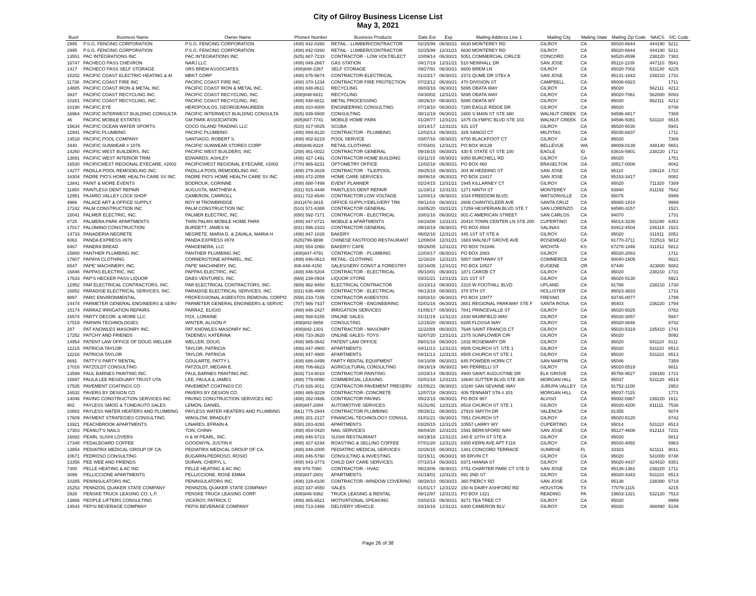City of Gilroy Business License List
May 3, 2021
| Bus# | Business Name | Owner Name | Phone# Number | Business Products | Date Est | Exp | Mailing Address Line 1 | Mailing City | Mailing State | Mailing Zip Code | NAICS | SIC Code |
| --- | --- | --- | --- | --- | --- | --- | --- | --- | --- | --- | --- | --- |
| 2995 | P.S.G. FENCING CORPORATION | P.S.G. FENCING CORPORATION | (408) 842-0260 | RETAIL - LUMBER/CONTRACTOR | 02/25/99 | 06/30/21 | 6630 MONTEREY RD | GILROY | CA | 95020-6644 | 444190 | 5211 |
| 2995 | P.S.G. FENCING CORPORATION | P.S.G. FENCING CORPORATION | (408) 842-0260 | RETAIL - LUMBER/CONTRACTOR | 02/25/99 | 12/31/21 | 6630 MONTEREY RD | GILROY | CA | 95020-6644 | 444190 | 5211 |
| 13551 | PAC INTEGRATIONS INC | PAC INTEGRATIONS INC | (925) 687-7233 | CONTRACTOR - LOW VOLT/ELECT | 10/09/14 | 06/30/21 | 5051 COMMERCIAL CIRLCE | CONCORD | CA | 94520-8596 | 238220 | 7382 |
| 16747 | PACHECO PASS CHEVRON | NARJ LLC | (408) 849-2667 | GAS STATION | 04/17/19 | 12/31/21 | 510 NEWHALL DR | SAN JOSE | CA | 95110-1109 | 447110 | 5541 |
| 1417 | PACHECO PASS SELF STORAGE | SRS BREM ASSOCIATES | (408)848-2367 | SELF STORAGE | 09/27/91 | 06/30/21 | 6600 BREM LN | GILROY | CA | 95020-7002 | 531130 | 4225 |
| 15202 | PACIFIC COAST ELECTRIC-HEATING & AI | MBKT CORP | (408) 675-5674 | CONTRACTOR-ELECTRICAL | 01/23/17 | 06/30/21 | 2372 QUME DR STE# A | SAN JOSE | CA | 95131-1843 | 238210 | 1731 |
| 11738 | PACIFIC COAST FIRE INC | PACIFIC COAST FIRE INC | (408) 370-1234 | CONTRACTOR FIRE PROTECTION | 07/23/12 | 06/30/21 | 470 DIVISION ST | CAMPBELL | CA | 95008-6923 | | 1711 |
| 14885 | PACIFIC COAST IRON & METAL INC | PACIFIC COAST IRON & METAL INC. | (408) 848-8611 | RECYCLING | 08/03/16 | 06/30/21 | 5895 OBATA WAY | GILROY | CA | 95020 | 562111 | 4212 |
| 3937 | PACIFIC COAST RECYCLING INC. | PACIFIC COAST RECYCLING, INC. | (408)848-6811 | RECYCLING | 04/30/02 | 12/31/21 | 5895 OBATA WAY | GILROY | CA | 95020-7061 | 562000 | 5093 |
| 10281 | PACIFIC COAST RECYCLING, INC. | PACIFIC COAST RECYCLING, INC. | (408) 848-6811 | METAL PROCESSING | 08/26/10 | 06/30/21 | 5895 OBATA WY | GILROY | CA | 95020 | 562111 | 4212 |
| 10190 | PACIFIC EYE | HEROPOULOS, GEORGE/MAUREEN | (408) 410-9300 | ENGINEERING CONSULTING | 07/19/10 | 06/30/21 | 7280 EAGLE RIDGE DR | GILROY | CA | 95020 | | 8748 |
| 16964 | PACIFIC INTERWEST BUILDING CONSULTA | PACIFIC INTERWEST BUILDING CONSULTA | (925) 939-5500 | CONSULTING | 08/12/19 | 06/30/21 | 1600 S MAIN ST STE 380 | WALNUT CREEK | CA | 94596-8817 | | 7389 |
| 46 | PACIFIC MOBILE ESTATES | GM PARK ASSOCIATION | (805)687-7741 | MOBILE HOME PARK | 01/28/77 | 12/31/21 | 1875 OLYMPIC BLVD STE 103 | WALNUT CREEK | CA | 94596-5081 | 531110 | 6515 |
| 15634 | PACIFIC OCEAN WATER SPORTS | COCO ISLAND TRADING LLC | (510) 417-0025 | SCUBA | 10/14/17 | 12/31/21 | 431 1ST | GILROY | CA | 95020-5030 | | 5941 |
| 12941 | PACIFIC PLUMBING | PACIFIC PLUMBING | (408) 894-9120 | CONTRACTOR - PLUMBING | 12/02/13 | 06/30/21 | 329 SANGO CT | MILPITAS | CA | 95035-6837 | | 1711 |
| 14518 | PACIFIC POOL COMPANY | SANTIAGO, ROBERT S. | (408) 802-6219 | POOL SERVICE | 03/07/16 | 06/30/21 | 9700 BLACKFOOT CT | GILROY | CA | 95020 | | 7389 |
| 3440 | PACIFIC SUNWEAR # 1076 | PACIFIC SUNWEAR STORES CORP | (408)846-8224 | RETAIL CLOTHING | 07/03/01 | 12/31/21 | PO BOX 90139 | BELLEVUE | WA | 98009-0139 | 448140 | 5651 |
| 14260 | PACIFIC WEST BUILDERS, INC | PACIFIC WEST BUILDERS, INC | (208) 461-0022 | CONTRACTOR GENERAL | 09/16/15 | 06/30/21 | 430 E STATE ST STE 100 | EAGLE | ID | 83616-5901 | 238220 | 1711 |
| 13891 | PACIFIC WEST INTERIOR TRIM | EDWARDS, ASHLEY | (408) 427-1491 | CONTRACTOR HOME BUILDING | 03/11/15 | 06/30/21 | 9350 BURCHELL RD | GILROY | CA | 95020 | | 1751 |
| 16530 | PACIFICWEST REGIONAL EYECARE, #2002 | PACIFICWEST REGIONAL EYECARE, #2002 | (770) 965-6231 | OPTOMETRY OFFICE | 12/02/18 | 06/30/21 | PO BOX 460 | BRASELTON | GA | 30517-0008 | | 8042 |
| 14277 | PADILLA POOL REMODELING INC. | PADILLA POOL REMODELING INC. | (408) 279-2629 | CONTRACTOR - TILE/POOL | 09/25/15 | 06/30/21 | 304 W HEDDING ST | SAN JOSE | CA | 95110 | 236118 | 1722 |
| 16304 | PADRE PIO'S HOME HEALTH CARE SV INC | PADRE PIO'S HOME HEALTH CARE SV INC | (408) 472-2059 | HOME CARE SERVICES | 08/06/18 | 06/30/21 | PO BOX 23417 | SAN JOSE | CA | 95153-3417 | | 8082 |
| 13841 | PAINT & MORE EVENTS | BODROUK, CORINNE | (408) 888-7499 | EVENT PLANNER | 02/24/15 | 12/31/21 | 1945 KILLARNEY CT | GILROY | CA | 95020 | 711320 | 7389 |
| 11950 | PAINTLESS DENT REPAIR | AUGUSTA, MATTHEW A. | (831) 915-4448 | PAINTLESS DENT REPAIR | 11/19/12 | 12/31/21 | 1271 NINTH ST | MONTEREY | CA | 93940 | 811192 | 7542 |
| 12951 | PAJARO VALLEY LOCK SHOP | CAMERON, CARROLL | (831) 722-6540 | CONTRACTOR LOW VOLTAGE | 12/04/13 | 06/30/21 | 1024 FREEDOM BLVD. | WATSONVILLE | CA | 95076 | | 5999 |
| 4966 | PALACE ART & OFFICE SUPPLY | ROY M TROWBRIDGE | (831)476-3815 | OFFICE SUPPLY/DELIVERY TRK | 09/11/03 | 06/30/21 | 2606 CHANTICLEER AVE | SANTA CRUZ | CA | 95065-1810 | | 9999 |
| 17242 | PALM CONSTRUCTION INC | PALM CONSTRUCTION INC | (510) 571-6388 | CONTRACTOR GENERAL | 03/05/20 | 03/31/21 | 17259 HESPERIAN BLVD STE 7 | SAN LORENZO | CA | 94580-3157 | | 1521 |
| 15041 | PALMER ELECTRIC, INC. | PALMER ELECTRIC, INC. | (650) 592-7171 | CONTRACTOR - ELECTRICAL | 10/01/16 | 06/30/21 | 801-C AMERICAN STREET | SAN CARLOS | CA | 94070 | | 1731 |
| 8725 | PALMERA PARK APARTMENTS | TWIN PALMS MOBILE HOME PARK | (408) 847-0721 | MOBILE & APARTMENTS | 04/24/08 | 12/31/21 | 20410 TOWN CENTER LN STE 200 | CUPERTINO | CA | 95014-3230 | 531190 | 6351 |
| 17017 | PALOMINO CONSTRUCTION | BURDETT, JAMES M. | (831) 596-2333 | CONTRACTOR GENERAL | 09/18/19 | 06/30/21 | PO BOX 4504 | SALINAS | CA | 93912-4504 | 236118 | 1521 |
| 14733 | PANADERIA NEGRETE | NEGRETE, MARIA D. & ZAVALA, MARIA H | (408) 847-1828 | BAKERY | 06/02/16 | 12/31/21 | 445 1ST ST STE A | GILROY | CA | 95020 | 311811 | 2051 |
| 6063 | PANDA EXPRESS #878 | PANDA EXPRESS #878 | (626)799-9898 | CHINESE FASTFOOD RESTAURANT | 12/08/04 | 12/31/21 | 1683 WALNUT GROVE AVE | ROSEMEAD | CA | 91770-3711 | 722513 | 5812 |
| 6467 | PANERA BREAD | PANGENERA, LLC | (408) 554-2060 | BAKERY/ CAFE | 05/26/05 | 12/31/21 | PO BOX 781846 | WICHITA | KS | 67278-1846 | 311812 | 5812 |
| 15800 | PANTHER PLUMBING INC | PANTHER PLUMBING INC | (408)847-4791 | CONTRACTOR - PLUMBING | 12/04/17 | 06/30/21 | PO BOX 2083 | GILROY | CA | 95020-2083 | | 1711 |
| 17607 | PAPAYA CLOTHING | CORNERSTONE APPAREL, INC. | (408) 846-0613 | RETAIL- CLOTHING | 11/16/20 | 12/31/21 | 5807 SMITHWAY ST | COMMERCE | CA | 90040-1605 | | 5621 |
| 6547 | PAPE' MACHINERY, INC. | PAPE' MACHINERY, INC. | 408-848-4150 | SALES/SERV CONST & FORESTRY | 02/16/05 | 12/31/21 | PO BOX 10527 | EUGENE | OR | 97440 | 423800 | 5082 |
| 16846 | PAPPAS ELECTRIC, INC | PAPPAS ELECTRIC, INC | (408) 846-5204 | CONTRACTOR - ELECTRICAL | 05/10/01 | 06/30/21 | 1871 CAROB CT | GILROY | CA | 95020 | 238210 | 1731 |
| 17633 | PAP'S HECKER PASS LIQUOR | DABS VENTURES, INC. | (669) 239-0934 | LIQUOR STORE | 03/31/21 | 12/31/21 | 221 1ST ST | GILROY | CA | 95020-5130 | | 5921 |
| 12952 | PAR ELECTRICAL CONTRACTORS, INC. | PAR ELECTRICAL CONTRACTORS, INC. | (909) 982-9450 | ELECTRICAL CONTRACTOR | 10/10/13 | 06/30/21 | 2315 W FOOTHILL BLVD | UPLAND | CA | 91786 | 238210 | 1730 |
| 16852 | PARADISE ELECTRICAL SERVICES, INC. | PARADISE ELECTRICAL SERVICES, INC. | (831) 636-4900 | CONTRACTOR - ELECTRICAL | 06/13/19 | 06/30/21 | 378 5TH ST | HOLLISTER | CA | 95023-3833 | | 1731 |
| 9897 | PARC ENVIRONMENTAL | PROFESSIONAL ASBESTOS REMOVAL CORPO | (559) 233-7156 | CONTRACTOR ASBESTOS | 03/03/10 | 06/30/21 | PO BOX 10077 | FRESNO | CA | 93745-0077 | | 1799 |
| 14474 | PARMETER GENERAL ENGINEERS & SERV | PARMETER GENERAL ENGINEERS & SERVIC | (707) 566-7437 | CONTRACTOR - ENGINEERING | 02/01/16 | 06/30/21 | 3601 REGIONAL PARKWAY STE F | SANTA ROSA | CA | 95403 | 236220 | 1794 |
| 15174 | PARRAZ IRRIGATION REPAIRS | PARRAZ, ELIGIO | (408) 848-2427 | IRRIGATION SERVICES | 01/05/17 | 06/30/21 | 7841 PRINCEVALLE ST | GILROY | CA | 95020-5025 | | 0782 |
| 16574 | PARTY DECOR. & MORE LLC | FOX, LORAINE | (408) 568-6155 | ONLINE SALES | 01/11/19 | 12/31/21 | 2430 MUIRFIELD WAY | GILROY | CA | 95020-3057 | | 5947 |
| 17519 | PARWIN TECHNOLOGIES | WINTER, ALISON P. | (408)842-5658 | CONSULTING | 12/15/20 | 06/30/21 | 8285 FLOSSA WAY | GILROY | CA | 95020-8846 | | 8742 |
| 287 | PAT KNOWLES MASONRY INC. | PAT KNOWLES MASONRY INC. | (408)842-1301 | CONTRACTOR - MASONRY | 11/22/89 | 06/30/21 | 7648 SAINT FRANCIS CT | GILROY | CA | 95020-5319 | 235410 | 1741 |
| 17252 | PATCHY AND FRIENDS | TADENEV, KATERINA | (408) 710-3620 | ONLINE SALES- TOYS | 02/07/20 | 12/31/21 | 2375 SUNFLOWER CIR | GILROY | CA | 95020 | | 5092 |
| 14954 | PATENT LAW OFFICE OF DOUG WELLER | WELLER, DOUG | (408) 985-0642 | PATENT LAW OFFICE | 09/01/16 | 06/30/21 | 1832 ROSEMARY DR | GILROY | CA | 95020 | 541110 | 8111 |
| 12215 | PATRICIA TAYLOR | TAYLOR, PATRICIA | (408) 847-4900 | APARTMENTS | 04/11/13 | 12/31/21 | 8505 CHURCH ST, STE 1 | GILROY | CA | 95020 | 531110 | 6513 |
| 12216 | PATRICIA TAYLOR | TAYLOR, PATRICIA | (408) 847-4900 | APARTMENTS | 04/11/13 | 12/31/21 | 8505 CHURCH ST STE 1 | GILROY | CA | 95020 | 531110 | 6513 |
| 8691 | PATTY'S PARTY RENTAL | GOULARTE, PATTY L | (408) 686-0499 | PARTY RENTAL EQUIPMENT | 04/10/08 | 06/30/21 | 645 POWDER HORN CT | SAN MARTIN | CA | 95046 | | 7359 |
| 17016 | PATZOLDT CONSULTING | PATZOLDT, MEGAN E. | (408) 706-6623 | AGRICULTURAL CONSULTING | 09/16/19 | 06/30/21 | 940 PERRELLI ST | GILROY | CA | 95020-5519 | | 8811 |
| 13599 | PAUL BARNES PAINTING INC. | PAUL BARNES PAINTING INC. | (916) 714-6018 | CONTRACTOR PAINTING | 10/28/14 | 06/30/21 | 4900 SAINT AUGUSTINE DR | ELK GROVE | CA | 95758-9527 | 238160 | 1721 |
| 15897 | PAULA LEE RESIDUARY TRUST UTA | LEE, PAULA & JAMES | (408) 779-0090 | COMMERCIAL LEASING | 02/01/18 | 12/31/21 | 18640 SUTTER BLVD STE 300 | MORGAN HILL | CA | 95037 | 531120 | 6519 |
| 17535 | PAVEMENT COATINGS CO | PAVEMENT COATINGS CO | (714) 826-3011 | CONTRACTOR-PAVEMENT PRESERV | 01/05/21 | 06/30/21 | 10240 SAN SEVAINE WAY | JURUPA VALLEY | CA | 91752-1100 | | 2952 |
| 16532 | PAVERS BY DESIGN CO. | PAVERS BY DESIGN CO. | (408) 465-9229 | CONTRACTOR- CONCRETE | 12/07/18 | 09/30/21 | 409 TENNANT STA # 201 | MORGAN HILL | CA | 95037-7115 | | 1771 |
| 14046 | PAVING CONSTRUCTION SERVICES INC | PAVING CONSTRUCTION SERVICES INC | (408) 262-0486 | CONTRACTOR PAVING | 05/22/15 | 06/30/21 | PO BOX 967 | ALVISO | CA | 95002-0967 | 238220 | 1611 |
| 902 | PAYLESS SMOG & TUNE/AUTO SALES | LEMON, DANIEL | (408)847-2084 | AUTOMOTIVE SERVICES | 01/31/91 | 12/31/21 | 8518 CHURCH ST STE 1 | GILROY | CA | 95020-4200 | 811111 | 7538 |
| 10882 | PAYLESS WATER HEATERS AND PLUMBING | PAYLESS WATER HEATERS AND PLUMBING | (661) 775-2944 | CONTRACTOR PLUMBING | 05/26/11 | 06/30/21 | 27919 SMYTH DR | VALENCIA | CA | 91355 | | 5074 |
| 17609 | PAYMENT STRATEGIES CONSULTING | WINSLOW, BRADLEY | (408) 201-2127 | FINANCIAL TECHNOLOGY CONSUL | 01/01/21 | 06/30/21 | 7851 CHURCH ST | GILROY | CA | 95020-5120 | | 8742 |
| 13921 | PEACHBROOK APARTMENTS | LINARES, EFRAIN A. | (650) 283-4293 | APARTMENTS | 03/20/15 | 12/31/21 | 10557 LARRY WY | CUPERTINO | CA | 95014 | 531110 | 6513 |
| 17303 | PEANUT'S NAILS | TON, CHINH | (408) 854-0420 | NAIL SERVICES | 06/04/20 | 12/31/21 | 1591 BERKSFORD WAY | SAN JOSE | CA | 95127-4608 | 812113 | 7231 |
| 16082 | PEARL SUSHI LOVERS | H & W PEARL, INC. | (408) 846-5723 | SUSHI RESTAURANT | 04/19/18 | 12/31/21 | 340 E 10TH ST STE A | GILROY | CA | 95020 | | 5812 |
| 17348 | PEDALBOARD COFFEE | GOODWYN, JUSTIN K | (408) 427-6194 | ROASTING & SELLING COFFEE | 07/01/20 | 12/31/21 | 8300 KERN AVE APT F119 | GILROY | CA | 95020-4092 | | 5963 |
| 13854 | PEDIATRIX MEDICAL GROUP OF CA. | PEDIATRIX MEDICAL GROUP OF CA. | (408) 848-2000 | PEDIATRIC MEDICAL SERVICES | 02/26/15 | 06/30/21 | 1301 CONCORD TERRACE | SUNRISE | FL | 33323 | 621111 | 8011 |
| 10671 | PEDROSO CONSULTING | BUGARIN-PEDROSO, ROSIO | (408) 846-5760 | CONSULTING & INVESTING | 02/15/11 | 06/30/21 | 65 ERVIN CT | GILROY | CA | 95020 | 541000 | 8748 |
| 13356 | PEE WEE AND FRIENDS | DURAN, CHERYL L. | (408) 843-3773 | CHILD DAY CARE SERVICES | 07/10/14 | 06/30/21 | 8371 HANNA ST | GILROY | CA | 95020-4437 | 624410 | 8351 |
| 7300 | PELLE HEATING & AC INC | PELLE HEATING & AC INC | 408 978-7060 | CONTRACTOR - HVAC | 05/23/06 | 06/30/21 | 3751 CHARTER PARK CT STE D | SAN JOSE | CA | 95136-1361 | 238220 | 1711 |
| 3099 | PELLICCIONE APARTMENTS | PELLICCIONE, ROSE EMMA | (408)847-2601 | APARTMENTS | 01/19/01 | 12/31/21 | 891 2ND ST | GILROY | CA | 95020-4343 | 531110 | 6513 |
| 10285 | PENINSULATORS INC. | PENINSULATORS INC. | (408) 229-8100 | CONTRACTOR -WINDOW COVERING | 08/28/10 | 06/30/21 | 360 PIERCY RD | SAN JOSE | CA | 95138 | 238390 | 5719 |
| 15253 | PENNZOIL QUAKER STATE COMPANY | PENNZOIL QUAKER STATE COMPANY | (832) 337-4550 | SALES | 01/01/17 | 12/31/22 | 150 N DAIRY ASHFORD RD | HOUSTON | TX | 77079-1115 | | 4215 |
| 2926 | PENSKE TRUCK LEASING CO. L.P. | PENSKE TRUCK LEASING CORP. | (408)846-9362 | TRUCK LEASING & RENTAL | 08/12/97 | 12/31/21 | PO BOX 1321 | READING | PA | 19603-1321 | 532120 | 7513 |
| 13866 | PEOPLE LIFTERS CONSULTING | VICKROY, PATRICK C | (408) 465-6521 | MOTIVATIONAL SPEAKING | 03/02/15 | 06/30/21 | 9271 TEA TREE CT | GILROY | CA | 95020 | | 8999 |
| 14544 | PEPSI BEVERAGE COMPANY | PEPSI BEVERAGE COMPANY | (408) 713-2466 | DELIVERY VEHICLE | 03/18/16 | 12/31/21 | 6300 CAMERON BLV | GILROY | CA | 95020 | 488490 | 5149 |
Page 26 of 38